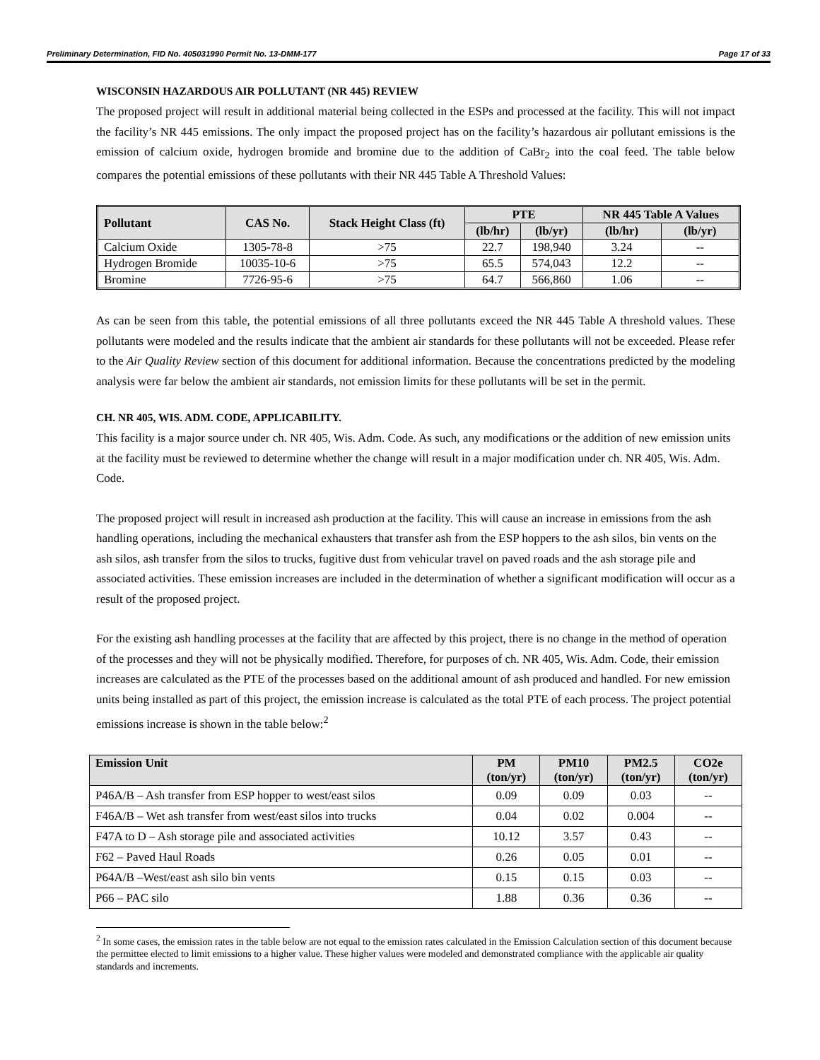Preliminary Determination, FID No. 405031990 Permit No. 13-DMM-177 Page 17 of 33
WISCONSIN HAZARDOUS AIR POLLUTANT (NR 445) REVIEW
The proposed project will result in additional material being collected in the ESPs and processed at the facility. This will not impact the facility’s NR 445 emissions. The only impact the proposed project has on the facility’s hazardous air pollutant emissions is the emission of calcium oxide, hydrogen bromide and bromine due to the addition of CaBr<sub>2</sub> into the coal feed. The table below compares the potential emissions of these pollutants with their NR 445 Table A Threshold Values:
| Pollutant | CAS No. | Stack Height Class (ft) | PTE | | NR 445 Table A Values | |
| --- | --- | --- | --- | --- | --- | --- |
| | | | (lb/hr) | (lb/yr) | (lb/hr) | (lb/yr) |
| Calcium Oxide | 1305-78-8 | >75 | 22.7 | 198,940 | 3.24 | -- |
| Hydrogen Bromide | 10035-10-6 | >75 | 65.5 | 574,043 | 12.2 | -- |
| Bromine | 7726-95-6 | >75 | 64.7 | 566,860 | 1.06 | -- |
As can be seen from this table, the potential emissions of all three pollutants exceed the NR 445 Table A threshold values. These pollutants were modeled and the results indicate that the ambient air standards for these pollutants will not be exceeded. Please refer to the Air Quality Review section of this document for additional information. Because the concentrations predicted by the modeling analysis were far below the ambient air standards, not emission limits for these pollutants will be set in the permit.
CH. NR 405, WIS. ADM. CODE, APPLICABILITY.
This facility is a major source under ch. NR 405, Wis. Adm. Code. As such, any modifications or the addition of new emission units at the facility must be reviewed to determine whether the change will result in a major modification under ch. NR 405, Wis. Adm. Code.
The proposed project will result in increased ash production at the facility. This will cause an increase in emissions from the ash handling operations, including the mechanical exhausters that transfer ash from the ESP hoppers to the ash silos, bin vents on the ash silos, ash transfer from the silos to trucks, fugitive dust from vehicular travel on paved roads and the ash storage pile and associated activities. These emission increases are included in the determination of whether a significant modification will occur as a result of the proposed project.
For the existing ash handling processes at the facility that are affected by this project, there is no change in the method of operation of the processes and they will not be physically modified. Therefore, for purposes of ch. NR 405, Wis. Adm. Code, their emission increases are calculated as the PTE of the processes based on the additional amount of ash produced and handled. For new emission units being installed as part of this project, the emission increase is calculated as the total PTE of each process. The project potential emissions increase is shown in the table below:<sup>2</sup>
| Emission Unit | PM (ton/yr) | PM10 (ton/yr) | PM2.5 (ton/yr) | CO2e (ton/yr) |
| --- | --- | --- | --- | --- |
| P46A/B – Ash transfer from ESP hopper to west/east silos | 0.09 | 0.09 | 0.03 | -- |
| F46A/B – Wet ash transfer from west/east silos into trucks | 0.04 | 0.02 | 0.004 | -- |
| F47A to D – Ash storage pile and associated activities | 10.12 | 3.57 | 0.43 | -- |
| F62 – Paved Haul Roads | 0.26 | 0.05 | 0.01 | -- |
| P64A/B –West/east ash silo bin vents | 0.15 | 0.15 | 0.03 | -- |
| P66 – PAC silo | 1.88 | 0.36 | 0.36 | -- |
<sup>2</sup> In some cases, the emission rates in the table below are not equal to the emission rates calculated in the Emission Calculation section of this document because the permittee elected to limit emissions to a higher value. These higher values were modeled and demonstrated compliance with the applicable air quality standards and increments.